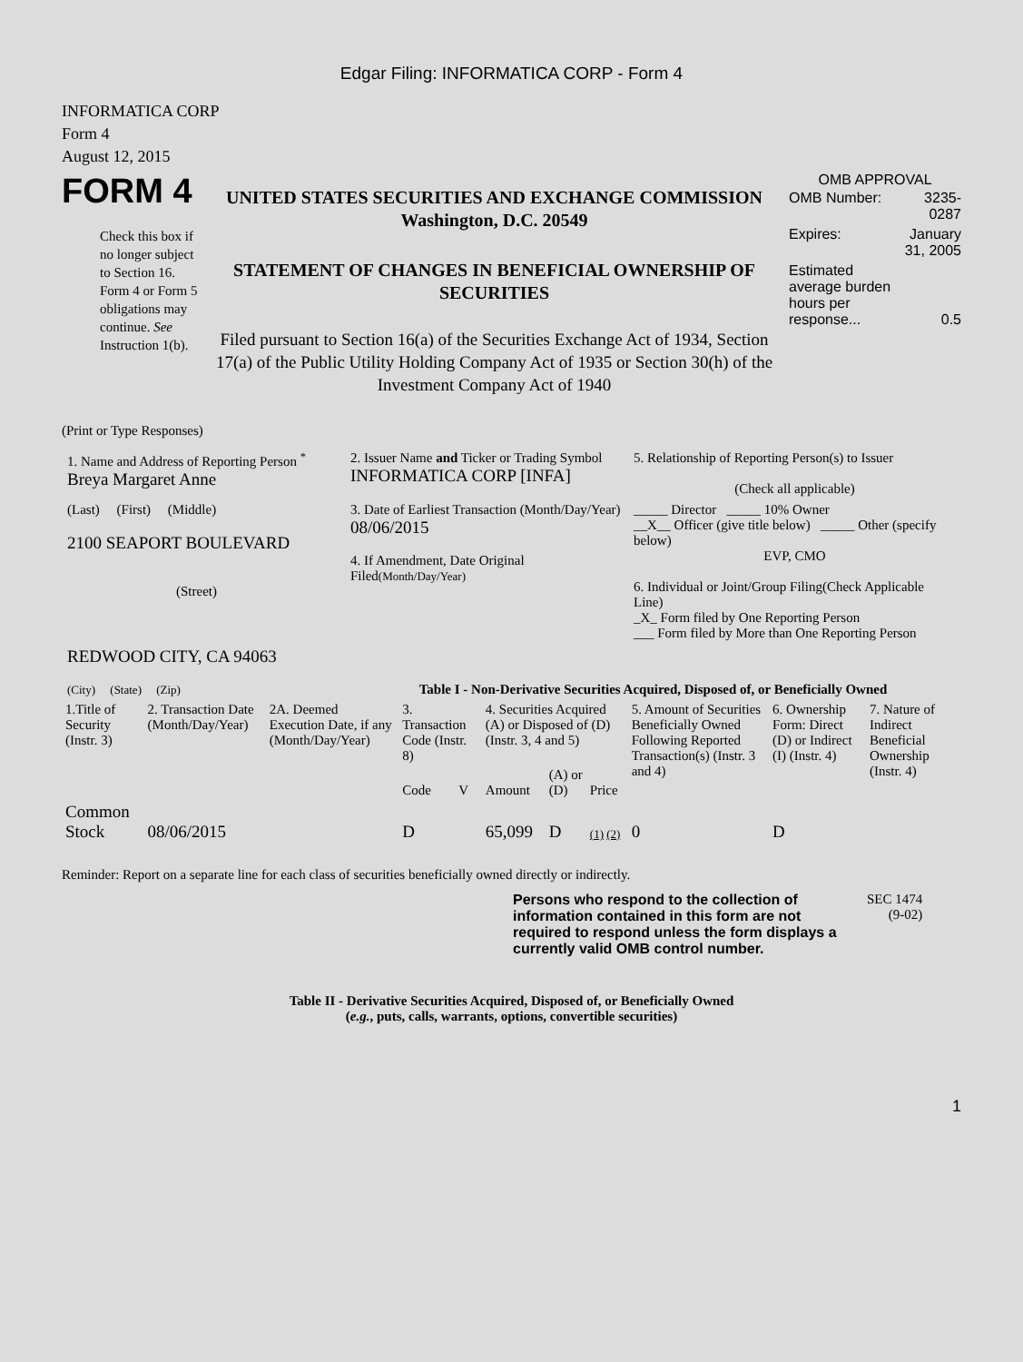Edgar Filing: INFORMATICA CORP - Form 4
INFORMATICA CORP
Form 4
August 12, 2015
FORM 4
Check this box if no longer subject to Section 16. Form 4 or Form 5 obligations may continue. See Instruction 1(b).
UNITED STATES SECURITIES AND EXCHANGE COMMISSION
Washington, D.C. 20549
STATEMENT OF CHANGES IN BENEFICIAL OWNERSHIP OF SECURITIES
Filed pursuant to Section 16(a) of the Securities Exchange Act of 1934, Section 17(a) of the Public Utility Holding Company Act of 1935 or Section 30(h) of the Investment Company Act of 1940
OMB APPROVAL
| OMB Number: | 3235-0287 |
| Expires: | January 31, 2005 |
| Estimated average burden hours per response... | 0.5 |
(Print or Type Responses)
| 1. Name and Address of Reporting Person <sup>*</sup> Breya Margaret Anne | 2. Issuer Name and Ticker or Trading Symbol INFORMATICA CORP [INFA] | 5. Relationship of Reporting Person(s) to Issuer (Check all applicable) |
| (Last) (First) (Middle) 2100 SEAPORT BOULEVARD (Street) | 3. Date of Earliest Transaction (Month/Day/Year) 08/06/2015 4. If Amendment, Date Original Filed (Month/Day/Year) | _____ Director _____ 10% Owner __X__ Officer (give title below) _____ Other (specify below) EVP, CMO 6. Individual or Joint/Group Filing (Check Applicable Line) _X_ Form filed by One Reporting Person ___ Form filed by More than One Reporting Person |
| REDWOOD CITY, CA 94063 (City) (State) (Zip) | Table I - Non-Derivative Securities Acquired, Disposed of, or Beneficially Owned | |
| 1.Title of Security (Instr. 3) | 2. Transaction Date (Month/Day/Year) | 2A. Deemed Execution Date, if any (Month/Day/Year) | 3. Transaction Code (Instr. 8) | | 4. Securities Acquired (A) or Disposed of (D) (Instr. 3, 4 and 5) | | | 5. Amount of Securities Beneficially Owned Following Reported Transaction(s) (Instr. 3 and 4) | 6. Ownership Form: Direct (D) or Indirect (I) (Instr. 4) | 7. Nature of Indirect Beneficial Ownership (Instr. 4) |
| --- | --- | --- | --- | --- | --- | --- | --- | --- | --- | --- |
| | | | Code | V | Amount | (A) or (D) | Price | | | |
| Common Stock | 08/06/2015 | | D | | 65,099 | D | (1) (2) | 0 | D | |
Reminder: Report on a separate line for each class of securities beneficially owned directly or indirectly.
Persons who respond to the collection of information contained in this form are not required to respond unless the form displays a currently valid OMB control number.
SEC 1474
(9-02)
Table II - Derivative Securities Acquired, Disposed of, or Beneficially Owned
(e.g., puts, calls, warrants, options, convertible securities)
1